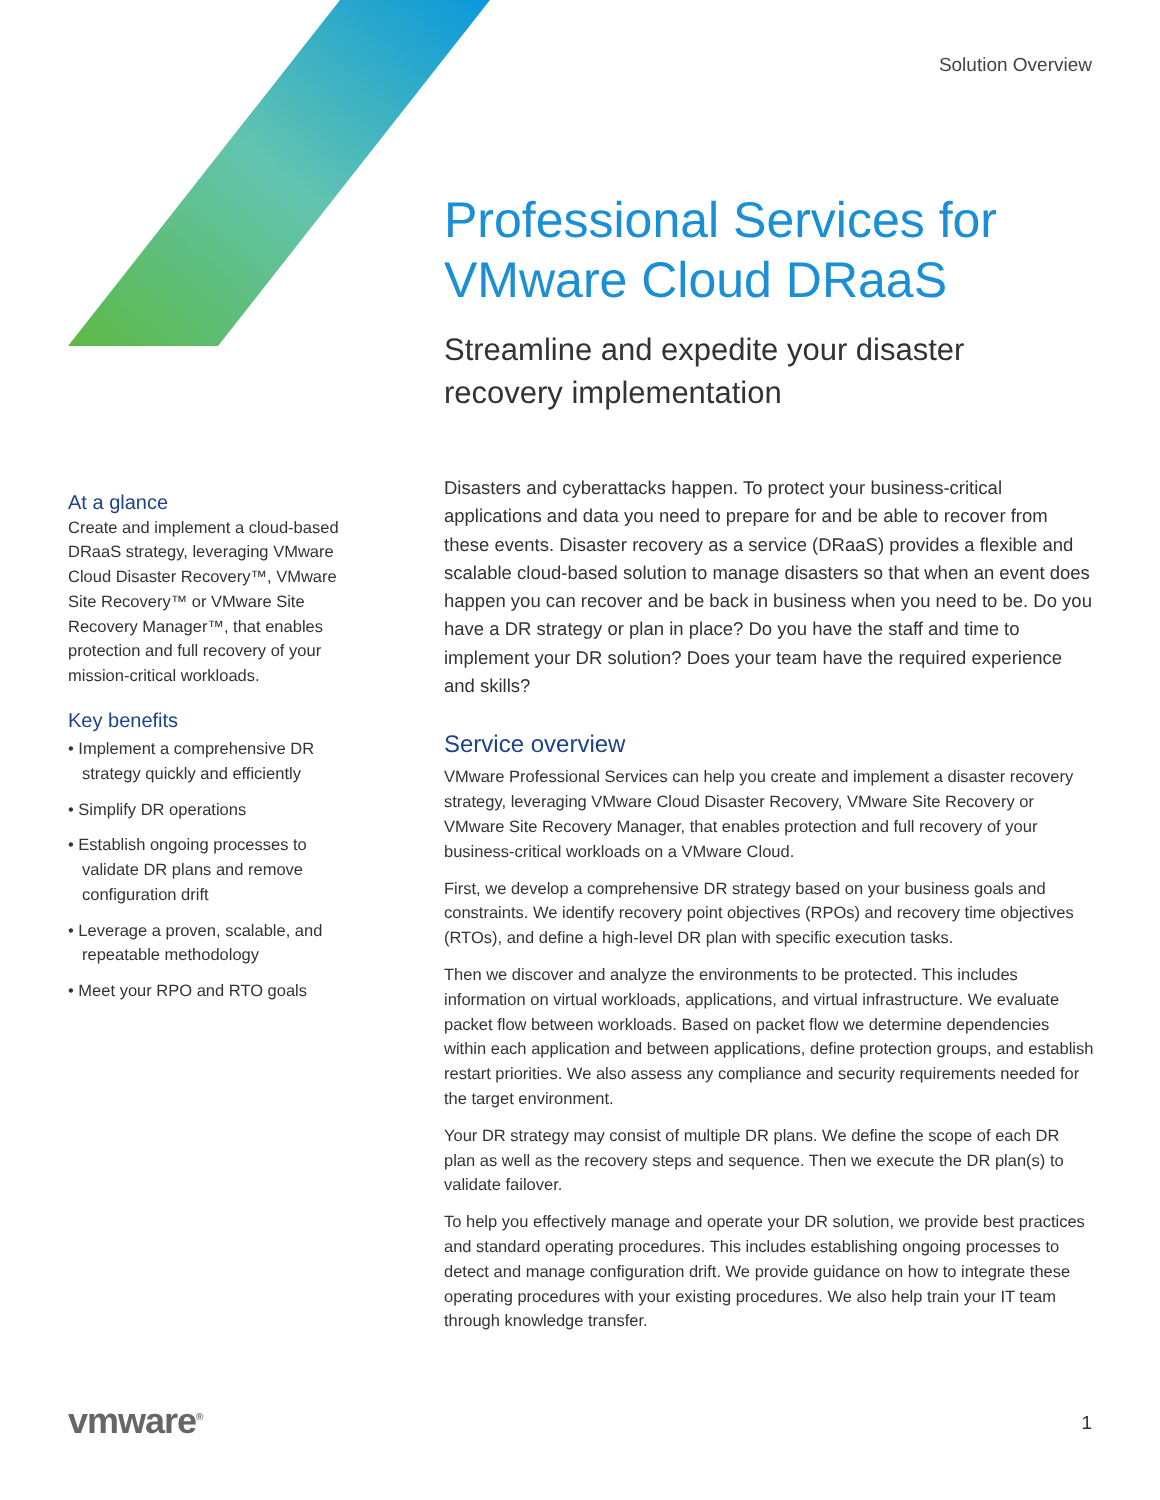Solution Overview
Professional Services for VMware Cloud DRaaS
Streamline and expedite your disaster
recovery implementation
At a glance
Create and implement a cloud-based DRaaS strategy, leveraging VMware Cloud Disaster Recovery™, VMware Site Recovery™ or VMware Site Recovery Manager™, that enables protection and full recovery of your mission-critical workloads.
Key benefits
• Implement a comprehensive DR strategy quickly and efficiently
• Simplify DR operations
• Establish ongoing processes to validate DR plans and remove configuration drift
• Leverage a proven, scalable, and repeatable methodology
• Meet your RPO and RTO goals
Disasters and cyberattacks happen. To protect your business-critical applications and data you need to prepare for and be able to recover from these events. Disaster recovery as a service (DRaaS) provides a flexible and scalable cloud-based solution to manage disasters so that when an event does happen you can recover and be back in business when you need to be. Do you have a DR strategy or plan in place? Do you have the staff and time to implement your DR solution? Does your team have the required experience and skills?
Service overview
VMware Professional Services can help you create and implement a disaster recovery strategy, leveraging VMware Cloud Disaster Recovery, VMware Site Recovery or VMware Site Recovery Manager, that enables protection and full recovery of your business-critical workloads on a VMware Cloud.
First, we develop a comprehensive DR strategy based on your business goals and constraints. We identify recovery point objectives (RPOs) and recovery time objectives (RTOs), and define a high-level DR plan with specific execution tasks.
Then we discover and analyze the environments to be protected. This includes information on virtual workloads, applications, and virtual infrastructure. We evaluate packet flow between workloads. Based on packet flow we determine dependencies within each application and between applications, define protection groups, and establish restart priorities. We also assess any compliance and security requirements needed for the target environment.
Your DR strategy may consist of multiple DR plans. We define the scope of each DR plan as well as the recovery steps and sequence. Then we execute the DR plan(s) to validate failover.
To help you effectively manage and operate your DR solution, we provide best practices and standard operating procedures. This includes establishing ongoing processes to detect and manage configuration drift. We provide guidance on how to integrate these operating procedures with your existing procedures. We also help train your IT team through knowledge transfer.
vmware<sup>®</sup> 1